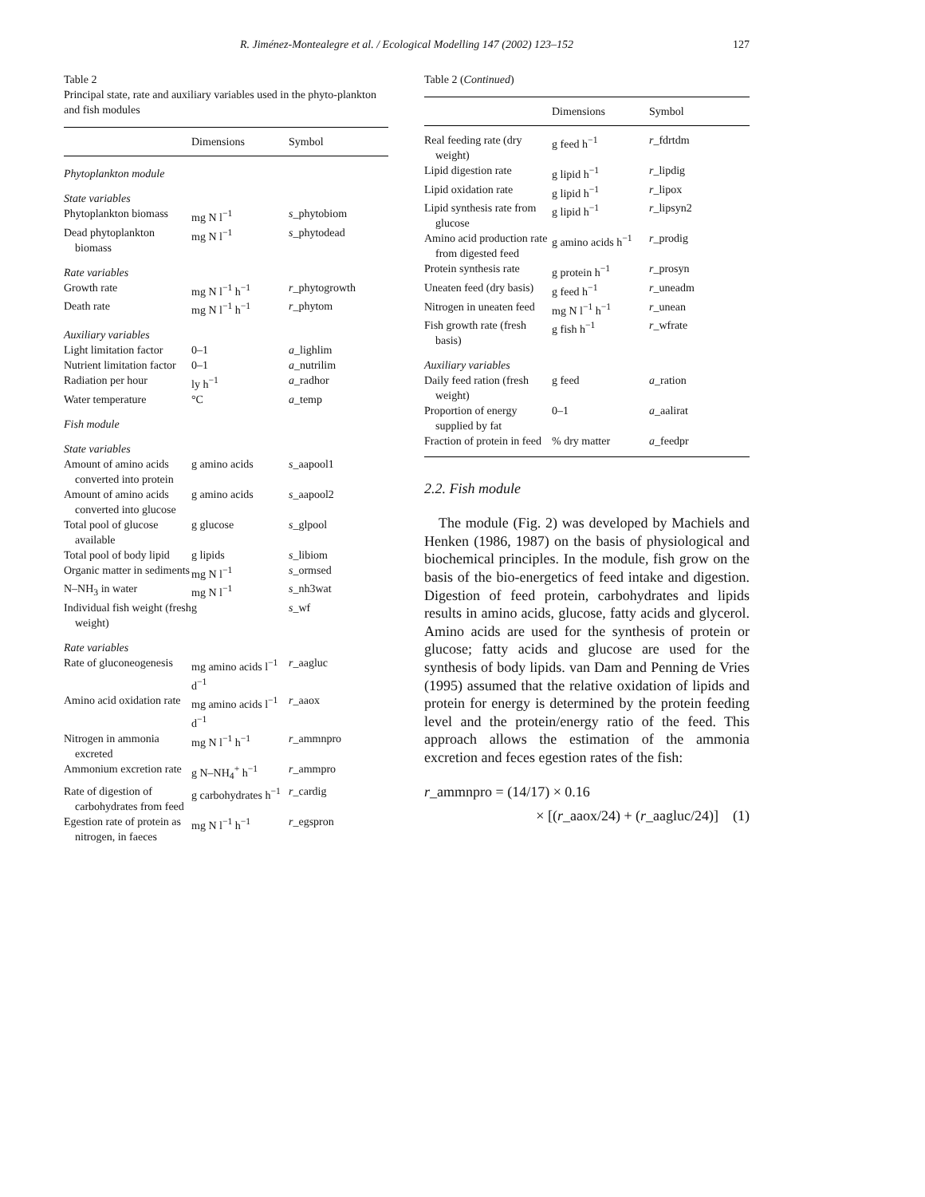R. Jiménez-Montealegre et al. / Ecological Modelling 147 (2002) 123–152
127
Table 2
Principal state, rate and auxiliary variables used in the phyto-plankton and fish modules
| | Dimensions | Symbol |
| --- | --- | --- |
| Phytoplankton module | | |
| State variables | | |
| Phytoplankton biomass | mg N l<sup>−1</sup> | s _phytobiom |
| Dead phytoplankton biomass | mg N l<sup>−1</sup> | s _phytodead |
| Rate variables | | |
| Growth rate | mg N l<sup>−1</sup> h<sup>−1</sup> | r _phytogrowth |
| Death rate | mg N l<sup>−1</sup> h<sup>−1</sup> | r _phytom |
| Auxiliary variables | | |
| Light limitation factor | 0–1 | a _lighlim |
| Nutrient limitation factor | 0–1 | a _nutrilim |
| Radiation per hour | ly h<sup>−1</sup> | a _radhor |
| Water temperature | °C | a _temp |
| Fish module | | |
| State variables | | |
| Amount of amino acids converted into protein | g amino acids | s _aapool1 |
| Amount of amino acids converted into glucose | g amino acids | s _aapool2 |
| Total pool of glucose available | g glucose | s _glpool |
| Total pool of body lipid | g lipids | s _libiom |
| Organic matter in sediments | mg N l<sup>−1</sup> | s _ormsed |
| N–NH<sub>3</sub> in water | mg N l<sup>−1</sup> | s _nh3wat |
| Individual fish weight (fresh weight) | g | s _wf |
| Rate variables | | |
| Rate of gluconeogenesis | mg amino acids l<sup>−1</sup> d<sup>−1</sup> | r _aagluc |
| Amino acid oxidation rate | mg amino acids l<sup>−1</sup> d<sup>−1</sup> | r _aaox |
| Nitrogen in ammonia excreted | mg N l<sup>−1</sup> h<sup>−1</sup> | r _ammnpro |
| Ammonium excretion rate | g N–NH<sub>4</sub><sup>+</sup> h<sup>−1</sup> | r _ammpro |
| Rate of digestion of carbohydrates from feed | g carbohydrates h<sup>−1</sup> | r _cardig |
| Egestion rate of protein as nitrogen, in faeces | mg N l<sup>−1</sup> h<sup>−1</sup> | r _egspron |
Table 2 (Continued)
| | Dimensions | Symbol |
| --- | --- | --- |
| Real feeding rate (dry weight) | g feed h<sup>−1</sup> | r _fdrtdm |
| Lipid digestion rate | g lipid h<sup>−1</sup> | r _lipdig |
| Lipid oxidation rate | g lipid h<sup>−1</sup> | r _lipox |
| Lipid synthesis rate from glucose | g lipid h<sup>−1</sup> | r _lipsyn2 |
| Amino acid production rate from digested feed | g amino acids h<sup>−1</sup> | r _prodig |
| Protein synthesis rate | g protein h<sup>−1</sup> | r _prosyn |
| Uneaten feed (dry basis) | g feed h<sup>−1</sup> | r _uneadm |
| Nitrogen in uneaten feed | mg N l<sup>−1</sup> h<sup>−1</sup> | r _unean |
| Fish growth rate (fresh basis) | g fish h<sup>−1</sup> | r _wfrate |
| Auxiliary variables | | |
| Daily feed ration (fresh weight) | g feed | a _ration |
| Proportion of energy supplied by fat | 0–1 | a _aalirat |
| Fraction of protein in feed | % dry matter | a _feedpr |
2.2. Fish module
The module (Fig. 2) was developed by Machiels and Henken (1986, 1987) on the basis of physiological and biochemical principles. In the module, fish grow on the basis of the bio-energetics of feed intake and digestion. Digestion of feed protein, carbohydrates and lipids results in amino acids, glucose, fatty acids and glycerol. Amino acids are used for the synthesis of protein or glucose; fatty acids and glucose are used for the synthesis of body lipids. van Dam and Penning de Vries (1995) assumed that the relative oxidation of lipids and protein for energy is determined by the protein feeding level and the protein/energy ratio of the feed. This approach allows the estimation of the ammonia excretion and feces egestion rates of the fish:
r_ammnpro = (14/17) × 0.16
× [(r_aaox/24) + (r_aagluc/24)] (1)